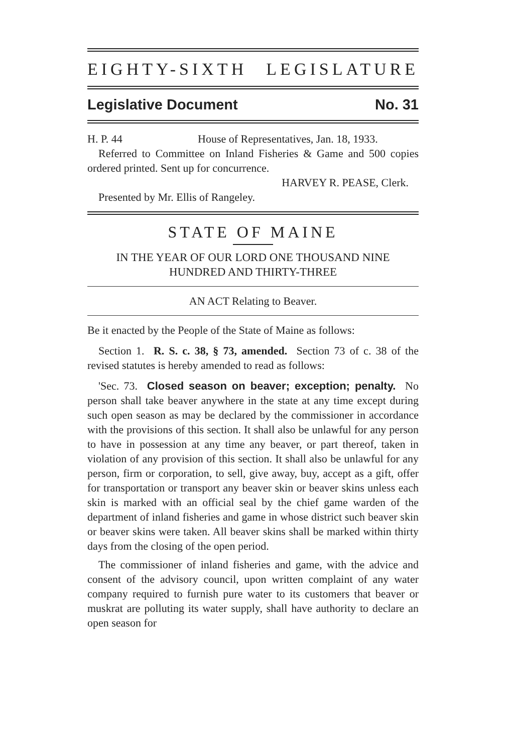EIGHTY-SIXTH LEGISLATURE
Legislative Document No. 31
H. P. 44 House of Representatives, Jan. 18, 1933.
Referred to Committee on Inland Fisheries & Game and 500 copies ordered printed. Sent up for concurrence.
HARVEY R. PEASE, Clerk.
Presented by Mr. Ellis of Rangeley.
STATE OF MAINE
IN THE YEAR OF OUR LORD ONE THOUSAND NINE HUNDRED AND THIRTY-THREE
AN ACT Relating to Beaver.
Be it enacted by the People of the State of Maine as follows:
Section 1. R. S. c. 38, § 73, amended. Section 73 of c. 38 of the revised statutes is hereby amended to read as follows:
'Sec. 73. Closed season on beaver; exception; penalty. No person shall take beaver anywhere in the state at any time except during such open season as may be declared by the commissioner in accordance with the provisions of this section. It shall also be unlawful for any person to have in possession at any time any beaver, or part thereof, taken in violation of any provision of this section. It shall also be unlawful for any person, firm or corporation, to sell, give away, buy, accept as a gift, offer for transportation or transport any beaver skin or beaver skins unless each skin is marked with an official seal by the chief game warden of the department of inland fisheries and game in whose district such beaver skin or beaver skins were taken. All beaver skins shall be marked within thirty days from the closing of the open period.
The commissioner of inland fisheries and game, with the advice and consent of the advisory council, upon written complaint of any water company required to furnish pure water to its customers that beaver or muskrat are polluting its water supply, shall have authority to declare an open season for